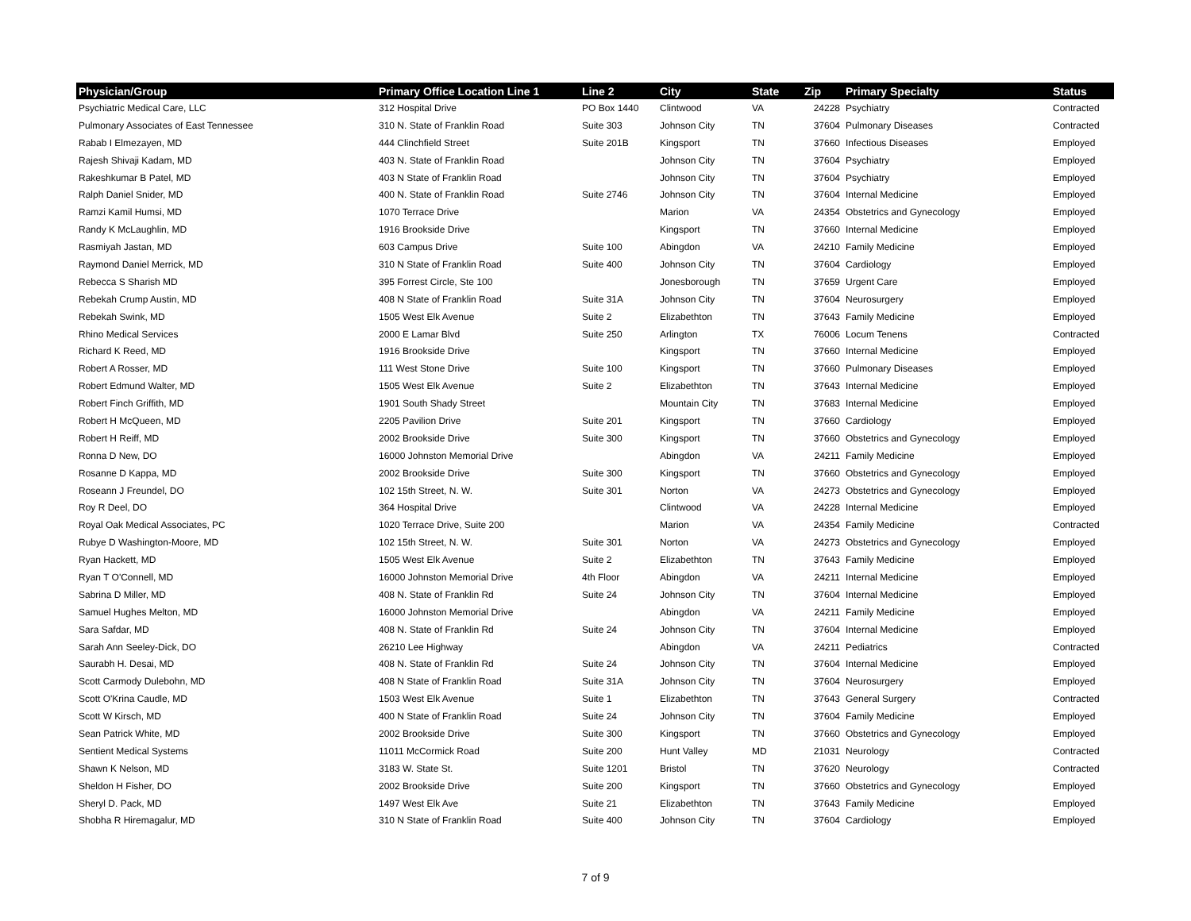| Physician/Group | Primary Office Location Line 1 | Line 2 | City | State | Zip | Primary Specialty | Status |
| --- | --- | --- | --- | --- | --- | --- | --- |
| Psychiatric Medical Care, LLC | 312 Hospital Drive | PO Box 1440 | Clintwood | VA | 24228 | Psychiatry | Contracted |
| Pulmonary Associates of East Tennessee | 310 N. State of Franklin Road | Suite 303 | Johnson City | TN | 37604 | Pulmonary Diseases | Contracted |
| Rabab I Elmezayen, MD | 444 Clinchfield Street | Suite 201B | Kingsport | TN | 37660 | Infectious Diseases | Employed |
| Rajesh Shivaji Kadam, MD | 403 N. State of Franklin Road | | Johnson City | TN | 37604 | Psychiatry | Employed |
| Rakeshkumar B Patel, MD | 403 N State of Franklin Road | | Johnson City | TN | 37604 | Psychiatry | Employed |
| Ralph Daniel Snider, MD | 400 N. State of Franklin Road | Suite 2746 | Johnson City | TN | 37604 | Internal Medicine | Employed |
| Ramzi Kamil Humsi, MD | 1070 Terrace Drive | | Marion | VA | 24354 | Obstetrics and Gynecology | Employed |
| Randy K McLaughlin, MD | 1916 Brookside Drive | | Kingsport | TN | 37660 | Internal Medicine | Employed |
| Rasmiyah Jastan, MD | 603 Campus Drive | Suite 100 | Abingdon | VA | 24210 | Family Medicine | Employed |
| Raymond Daniel Merrick, MD | 310 N State of Franklin Road | Suite 400 | Johnson City | TN | 37604 | Cardiology | Employed |
| Rebecca S Sharish MD | 395 Forrest Circle, Ste 100 | | Jonesborough | TN | 37659 | Urgent Care | Employed |
| Rebekah Crump Austin, MD | 408 N State of Franklin Road | Suite 31A | Johnson City | TN | 37604 | Neurosurgery | Employed |
| Rebekah Swink, MD | 1505 West Elk Avenue | Suite 2 | Elizabethton | TN | 37643 | Family Medicine | Employed |
| Rhino Medical Services | 2000 E Lamar Blvd | Suite 250 | Arlington | TX | 76006 | Locum Tenens | Contracted |
| Richard K Reed, MD | 1916 Brookside Drive | | Kingsport | TN | 37660 | Internal Medicine | Employed |
| Robert A Rosser, MD | 111 West Stone Drive | Suite 100 | Kingsport | TN | 37660 | Pulmonary Diseases | Employed |
| Robert Edmund Walter, MD | 1505 West Elk Avenue | Suite 2 | Elizabethton | TN | 37643 | Internal Medicine | Employed |
| Robert Finch Griffith, MD | 1901 South Shady Street | | Mountain City | TN | 37683 | Internal Medicine | Employed |
| Robert H McQueen, MD | 2205 Pavilion Drive | Suite 201 | Kingsport | TN | 37660 | Cardiology | Employed |
| Robert H Reiff, MD | 2002 Brookside Drive | Suite 300 | Kingsport | TN | 37660 | Obstetrics and Gynecology | Employed |
| Ronna D New, DO | 16000 Johnston Memorial Drive | | Abingdon | VA | 24211 | Family Medicine | Employed |
| Rosanne D Kappa, MD | 2002 Brookside Drive | Suite 300 | Kingsport | TN | 37660 | Obstetrics and Gynecology | Employed |
| Roseann J Freundel, DO | 102 15th Street, N. W. | Suite 301 | Norton | VA | 24273 | Obstetrics and Gynecology | Employed |
| Roy R Deel, DO | 364 Hospital Drive | | Clintwood | VA | 24228 | Internal Medicine | Employed |
| Royal Oak Medical Associates, PC | 1020 Terrace Drive, Suite 200 | | Marion | VA | 24354 | Family Medicine | Contracted |
| Rubye D Washington-Moore, MD | 102 15th Street, N. W. | Suite 301 | Norton | VA | 24273 | Obstetrics and Gynecology | Employed |
| Ryan Hackett, MD | 1505 West Elk Avenue | Suite 2 | Elizabethton | TN | 37643 | Family Medicine | Employed |
| Ryan T O'Connell, MD | 16000 Johnston Memorial Drive | 4th Floor | Abingdon | VA | 24211 | Internal Medicine | Employed |
| Sabrina D Miller, MD | 408 N. State of Franklin Rd | Suite 24 | Johnson City | TN | 37604 | Internal Medicine | Employed |
| Samuel Hughes Melton, MD | 16000 Johnston Memorial Drive | | Abingdon | VA | 24211 | Family Medicine | Employed |
| Sara Safdar, MD | 408 N. State of Franklin Rd | Suite 24 | Johnson City | TN | 37604 | Internal Medicine | Employed |
| Sarah Ann Seeley-Dick, DO | 26210 Lee Highway | | Abingdon | VA | 24211 | Pediatrics | Contracted |
| Saurabh H. Desai, MD | 408 N. State of Franklin Rd | Suite 24 | Johnson City | TN | 37604 | Internal Medicine | Employed |
| Scott Carmody Dulebohn, MD | 408 N State of Franklin Road | Suite 31A | Johnson City | TN | 37604 | Neurosurgery | Employed |
| Scott O'Krina Caudle, MD | 1503 West Elk Avenue | Suite 1 | Elizabethton | TN | 37643 | General Surgery | Contracted |
| Scott W Kirsch, MD | 400 N State of Franklin Road | Suite 24 | Johnson City | TN | 37604 | Family Medicine | Employed |
| Sean Patrick White, MD | 2002 Brookside Drive | Suite 300 | Kingsport | TN | 37660 | Obstetrics and Gynecology | Employed |
| Sentient Medical Systems | 11011 McCormick Road | Suite 200 | Hunt Valley | MD | 21031 | Neurology | Contracted |
| Shawn K Nelson, MD | 3183 W. State St. | Suite 1201 | Bristol | TN | 37620 | Neurology | Contracted |
| Sheldon H Fisher, DO | 2002 Brookside Drive | Suite 200 | Kingsport | TN | 37660 | Obstetrics and Gynecology | Employed |
| Sheryl D. Pack, MD | 1497 West Elk Ave | Suite 21 | Elizabethton | TN | 37643 | Family Medicine | Employed |
| Shobha R Hiremagalur, MD | 310 N State of Franklin Road | Suite 400 | Johnson City | TN | 37604 | Cardiology | Employed |
7 of 9